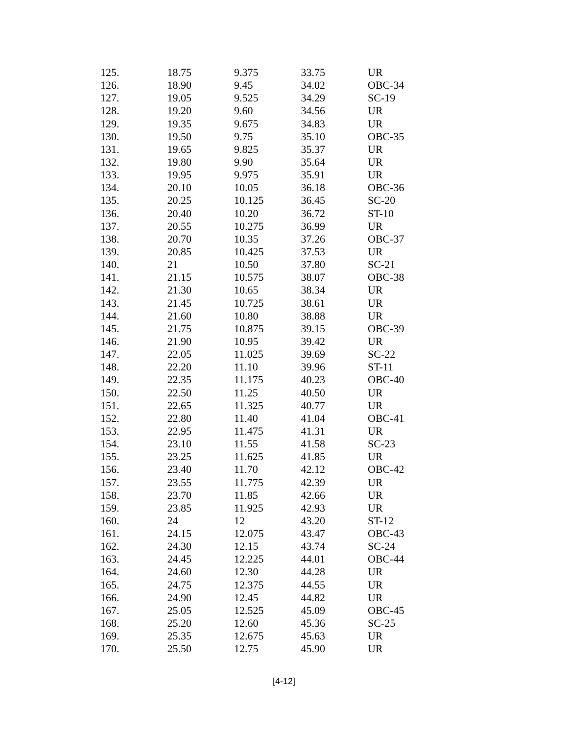| 125. | 18.75 | 9.375 | 33.75 | UR |
| 126. | 18.90 | 9.45 | 34.02 | OBC-34 |
| 127. | 19.05 | 9.525 | 34.29 | SC-19 |
| 128. | 19.20 | 9.60 | 34.56 | UR |
| 129. | 19.35 | 9.675 | 34.83 | UR |
| 130. | 19.50 | 9.75 | 35.10 | OBC-35 |
| 131. | 19.65 | 9.825 | 35.37 | UR |
| 132. | 19.80 | 9.90 | 35.64 | UR |
| 133. | 19.95 | 9.975 | 35.91 | UR |
| 134. | 20.10 | 10.05 | 36.18 | OBC-36 |
| 135. | 20.25 | 10.125 | 36.45 | SC-20 |
| 136. | 20.40 | 10.20 | 36.72 | ST-10 |
| 137. | 20.55 | 10.275 | 36.99 | UR |
| 138. | 20.70 | 10.35 | 37.26 | OBC-37 |
| 139. | 20.85 | 10.425 | 37.53 | UR |
| 140. | 21 | 10.50 | 37.80 | SC-21 |
| 141. | 21.15 | 10.575 | 38.07 | OBC-38 |
| 142. | 21.30 | 10.65 | 38.34 | UR |
| 143. | 21.45 | 10.725 | 38.61 | UR |
| 144. | 21.60 | 10.80 | 38.88 | UR |
| 145. | 21.75 | 10.875 | 39.15 | OBC-39 |
| 146. | 21.90 | 10.95 | 39.42 | UR |
| 147. | 22.05 | 11.025 | 39.69 | SC-22 |
| 148. | 22.20 | 11.10 | 39.96 | ST-11 |
| 149. | 22.35 | 11.175 | 40.23 | OBC-40 |
| 150. | 22.50 | 11.25 | 40.50 | UR |
| 151. | 22.65 | 11.325 | 40.77 | UR |
| 152. | 22.80 | 11.40 | 41.04 | OBC-41 |
| 153. | 22.95 | 11.475 | 41.31 | UR |
| 154. | 23.10 | 11.55 | 41.58 | SC-23 |
| 155. | 23.25 | 11.625 | 41.85 | UR |
| 156. | 23.40 | 11.70 | 42.12 | OBC-42 |
| 157. | 23.55 | 11.775 | 42.39 | UR |
| 158. | 23.70 | 11.85 | 42.66 | UR |
| 159. | 23.85 | 11.925 | 42.93 | UR |
| 160. | 24 | 12 | 43.20 | ST-12 |
| 161. | 24.15 | 12.075 | 43.47 | OBC-43 |
| 162. | 24.30 | 12.15 | 43.74 | SC-24 |
| 163. | 24.45 | 12.225 | 44.01 | OBC-44 |
| 164. | 24.60 | 12.30 | 44.28 | UR |
| 165. | 24.75 | 12.375 | 44.55 | UR |
| 166. | 24.90 | 12.45 | 44.82 | UR |
| 167. | 25.05 | 12.525 | 45.09 | OBC-45 |
| 168. | 25.20 | 12.60 | 45.36 | SC-25 |
| 169. | 25.35 | 12.675 | 45.63 | UR |
| 170. | 25.50 | 12.75 | 45.90 | UR |
[4-12]